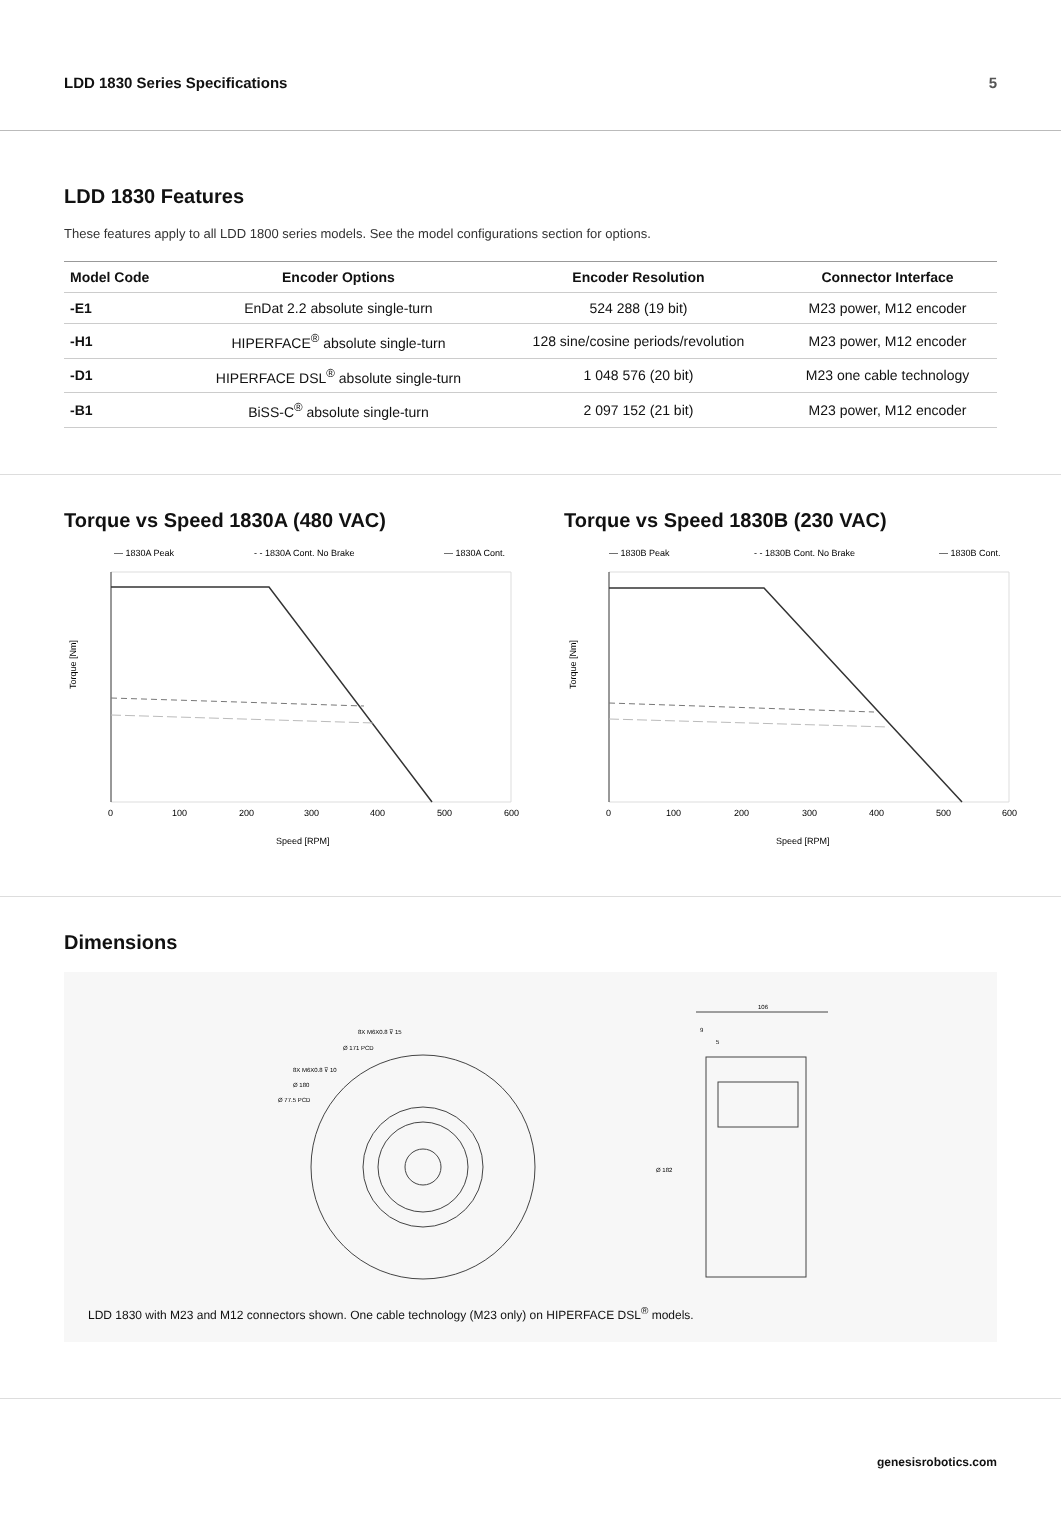LDD 1830 Series Specifications 5
LDD 1830 Features
These features apply to all LDD 1800 series models. See the model configurations section for options.
| Model Code | Encoder Options | Encoder Resolution | Connector Interface |
| --- | --- | --- | --- |
| -E1 | EnDat 2.2 absolute single-turn | 524 288 (19 bit) | M23 power, M12 encoder |
| -H1 | HIPERFACE<sup>®</sup> absolute single-turn | 128 sine/cosine periods/revolution | M23 power, M12 encoder |
| -D1 | HIPERFACE DSL<sup>®</sup> absolute single-turn | 1 048 576 (20 bit) | M23 one cable technology |
| -B1 | BiSS-C<sup>®</sup> absolute single-turn | 2 097 152 (21 bit) | M23 power, M12 encoder |
Torque vs Speed 1830A (480 VAC)
— 1830A Peak
- - 1830A Cont. No Brake
— 1830A Cont.
Torque [Nm]
0
100
200
300
400
500
600
Speed [RPM]
Torque vs Speed 1830B (230 VAC)
— 1830B Peak
- - 1830B Cont. No Brake
— 1830B Cont.
Torque [Nm]
0
100
200
300
400
500
600
Speed [RPM]
Dimensions
8X M6X0.8 ⊽ 15
Ø 171 PCD
8X M6X0.8 ⊽ 10
Ø 180
Ø 77.5 PCD
106
9
5
Ø 182
LDD 1830 with M23 and M12 connectors shown. One cable technology (M23 only) on HIPERFACE DSL<sup>®</sup> models.
genesisrobotics.com